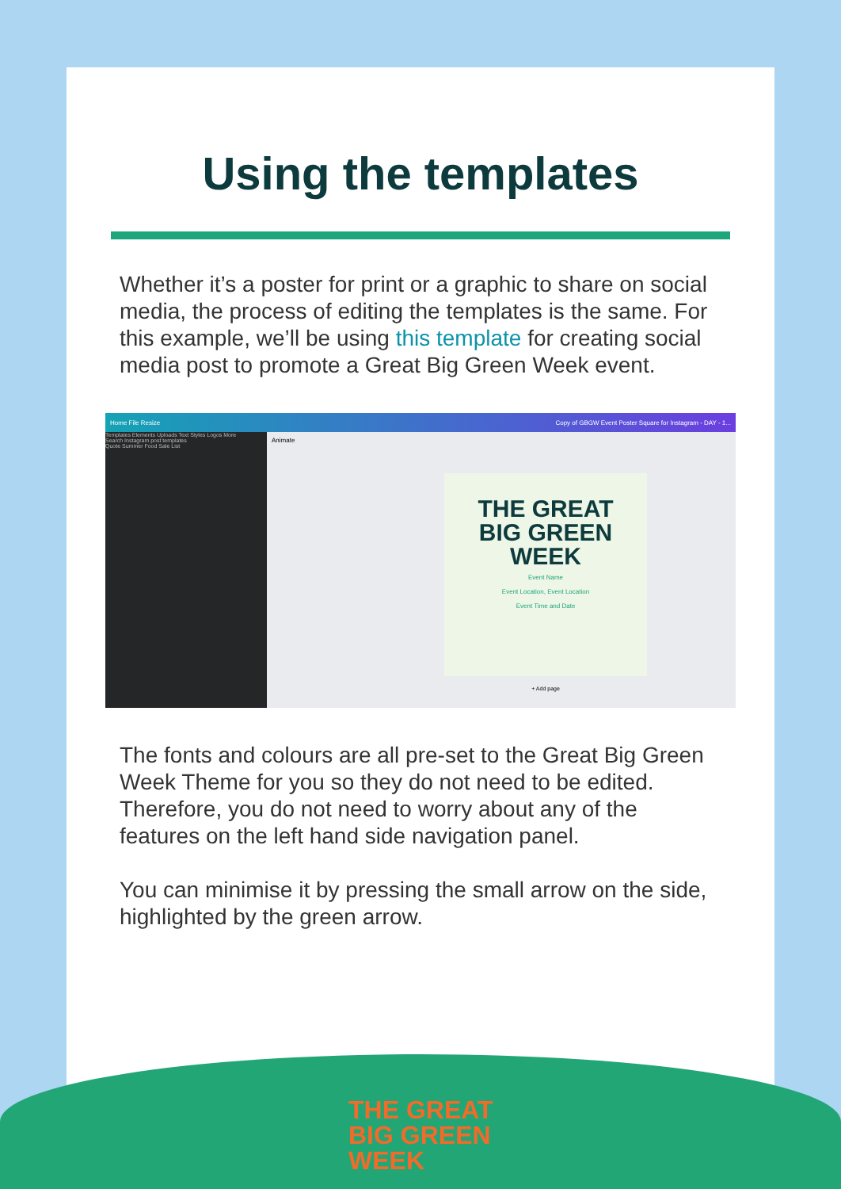Using the templates
Whether it’s a poster for print or a graphic to share on social media, the process of editing the templates is the same. For this example, we’ll be using this template for creating social media post to promote a Great Big Green Week event.
Home File Resize Copy of GBGW Event Poster Square for Instagram - DAY - 1...
Templates Elements Uploads Text Styles Logos More
Search Instagram post templates
Quote Summer Food Sale List
Animate
THE GREAT
BIG GREEN
WEEK
Event Name
Event Location, Event Location
Event Time and Date
+ Add page
The fonts and colours are all pre-set to the Great Big Green Week Theme for you so they do not need to be edited. Therefore, you do not need to worry about any of the features on the left hand side navigation panel.
You can minimise it by pressing the small arrow on the side, highlighted by the green arrow.
THE GREAT
BIG GREEN
WEEK